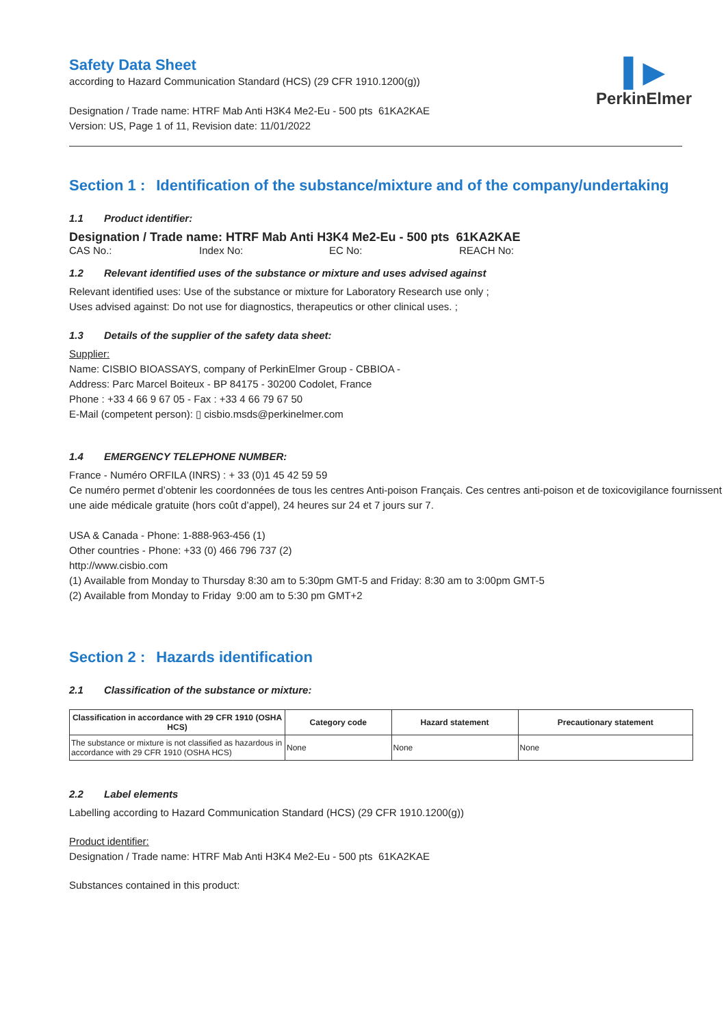▌▶
PerkinElmer
Safety Data Sheet
according to Hazard Communication Standard (HCS) (29 CFR 1910.1200(g))
Designation / Trade name: HTRF Mab Anti H3K4 Me2-Eu - 500 pts 61KA2KAE
Version: US, Page 1 of 11, Revision date: 11/01/2022
Section 1 : Identification of the substance/mixture and of the company/undertaking
1.1 Product identifier:
Designation / Trade name: HTRF Mab Anti H3K4 Me2-Eu - 500 pts 61KA2KAE
CAS No.: Index No: EC No: REACH No:
1.2 Relevant identified uses of the substance or mixture and uses advised against
Relevant identified uses: Use of the substance or mixture for Laboratory Research use only ;
Uses advised against: Do not use for diagnostics, therapeutics or other clinical uses. ;
1.3 Details of the supplier of the safety data sheet:
Supplier:
Name: CISBIO BIOASSAYS, company of PerkinElmer Group - CBBIOA -
Address: Parc Marcel Boiteux - BP 84175 - 30200 Codolet, France
Phone : +33 4 66 9 67 05 - Fax : +33 4 66 79 67 50
E-Mail (competent person): ▯ cisbio.msds@perkinelmer.com
1.4 EMERGENCY TELEPHONE NUMBER:
France - Numéro ORFILA (INRS) : + 33 (0)1 45 42 59 59
Ce numéro permet d’obtenir les coordonnées de tous les centres Anti-poison Français. Ces centres anti-poison et de toxicovigilance fournissent une aide médicale gratuite (hors coût d’appel), 24 heures sur 24 et 7 jours sur 7.
USA & Canada - Phone: 1-888-963-456 (1)
Other countries - Phone: +33 (0) 466 796 737 (2)
http://www.cisbio.com
(1) Available from Monday to Thursday 8:30 am to 5:30pm GMT-5 and Friday: 8:30 am to 3:00pm GMT-5
(2) Available from Monday to Friday 9:00 am to 5:30 pm GMT+2
Section 2 : Hazards identification
2.1 Classification of the substance or mixture:
| Classification in accordance with 29 CFR 1910 (OSHA HCS) | Category code | Hazard statement | Precautionary statement |
| --- | --- | --- | --- |
| The substance or mixture is not classified as hazardous in accordance with 29 CFR 1910 (OSHA HCS) | None | None | None |
2.2 Label elements
Labelling according to Hazard Communication Standard (HCS) (29 CFR 1910.1200(g))
Product identifier:
Designation / Trade name: HTRF Mab Anti H3K4 Me2-Eu - 500 pts 61KA2KAE
Substances contained in this product: